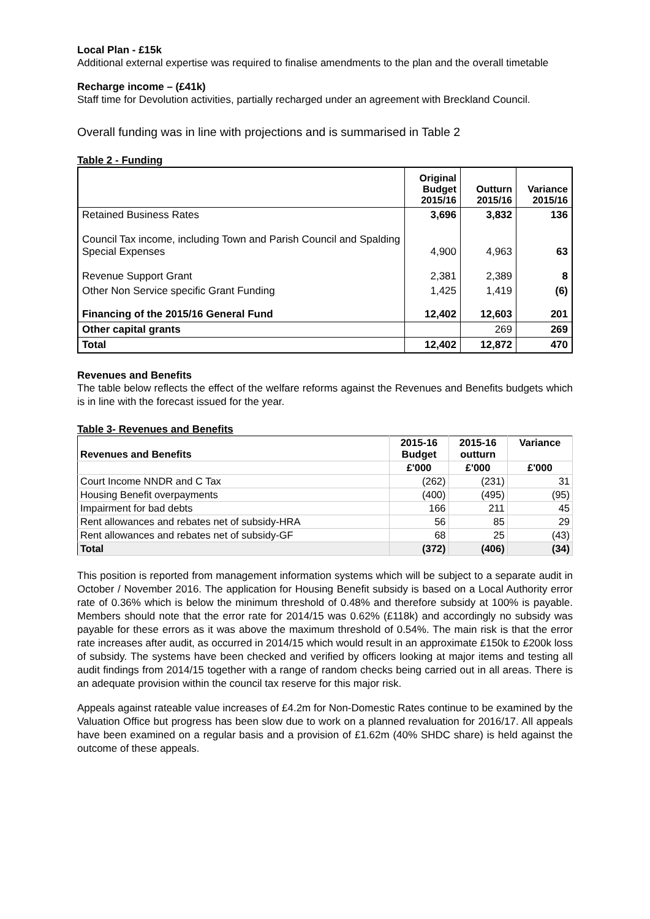Local Plan - £15k
Additional external expertise was required to finalise amendments to the plan and the overall timetable
Recharge income – (£41k)
Staff time for Devolution activities, partially recharged under an agreement with Breckland Council.
Overall funding was in line with projections and is summarised in Table 2
Table 2 - Funding
| | Original Budget 2015/16 | Outturn 2015/16 | Variance 2015/16 |
| --- | --- | --- | --- |
| Retained Business Rates | 3,696 | 3,832 | 136 |
| Council Tax income, including Town and Parish Council and Spalding Special Expenses | 4,900 | 4,963 | 63 |
| Revenue Support Grant | 2,381 | 2,389 | 8 |
| Other Non Service specific Grant Funding | 1,425 | 1,419 | (6) |
| Financing of the 2015/16 General Fund | 12,402 | 12,603 | 201 |
| Other capital grants | | 269 | 269 |
| Total | 12,402 | 12,872 | 470 |
Revenues and Benefits
The table below reflects the effect of the welfare reforms against the Revenues and Benefits budgets which is in line with the forecast issued for the year.
Table 3- Revenues and Benefits
| Revenues and Benefits | 2015-16 Budget | 2015-16 outturn | Variance |
| --- | --- | --- | --- |
| | £'000 | £'000 | £'000 |
| Court Income NNDR and C Tax | (262) | (231) | 31 |
| Housing Benefit overpayments | (400) | (495) | (95) |
| Impairment for bad debts | 166 | 211 | 45 |
| Rent allowances and rebates net of subsidy-HRA | 56 | 85 | 29 |
| Rent allowances and rebates net of subsidy-GF | 68 | 25 | (43) |
| Total | (372) | (406) | (34) |
This position is reported from management information systems which will be subject to a separate audit in October / November 2016. The application for Housing Benefit subsidy is based on a Local Authority error rate of 0.36% which is below the minimum threshold of 0.48% and therefore subsidy at 100% is payable. Members should note that the error rate for 2014/15 was 0.62% (£118k) and accordingly no subsidy was payable for these errors as it was above the maximum threshold of 0.54%. The main risk is that the error rate increases after audit, as occurred in 2014/15 which would result in an approximate £150k to £200k loss of subsidy. The systems have been checked and verified by officers looking at major items and testing all audit findings from 2014/15 together with a range of random checks being carried out in all areas. There is an adequate provision within the council tax reserve for this major risk.
Appeals against rateable value increases of £4.2m for Non-Domestic Rates continue to be examined by the Valuation Office but progress has been slow due to work on a planned revaluation for 2016/17. All appeals have been examined on a regular basis and a provision of £1.62m (40% SHDC share) is held against the outcome of these appeals.